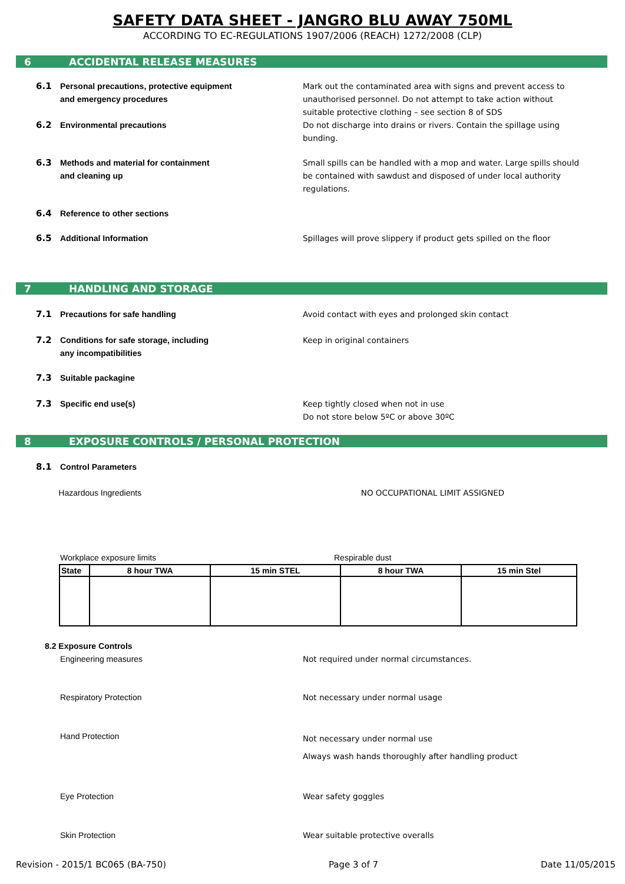SAFETY DATA SHEET - JANGRO BLU AWAY 750ML
ACCORDING TO EC-REGULATIONS 1907/2006 (REACH) 1272/2008 (CLP)
6 ACCIDENTAL RELEASE MEASURES
6.1 Personal precautions, protective equipment
and emergency procedures
Mark out the contaminated area with signs and prevent access to unauthorised personnel. Do not attempt to take action without suitable protective clothing – see section 8 of SDS
6.2 Environmental precautions Do not discharge into drains or rivers. Contain the spillage using bunding.
6.3 Methods and material for containment
and cleaning up
Small spills can be handled with a mop and water. Large spills should be contained with sawdust and disposed of under local authority regulations.
6.4 Reference to other sections
6.5 Additional Information Spillages will prove slippery if product gets spilled on the floor
7 HANDLING AND STORAGE
7.1 Precautions for safe handling Avoid contact with eyes and prolonged skin contact
7.2 Conditions for safe storage, including
any incompatibilities
Keep in original containers
7.3 Suitable packagine
7.3 Specific end use(s) Keep tightly closed when not in use
Do not store below 5ºC or above 30ºC
8 EXPOSURE CONTROLS / PERSONAL PROTECTION
8.1 Control Parameters
Hazardous Ingredients NO OCCUPATIONAL LIMIT ASSIGNED
Workplace exposure limits Respirable dust
| State | 8 hour TWA | 15 min STEL | 8 hour TWA | 15 min Stel |
| --- | --- | --- | --- | --- |
8.2 Exposure Controls
Engineering measures Not required under normal circumstances.
Respiratory Protection Not necessary under normal usage
Hand Protection
Not necessary under normal use
Always wash hands thoroughly after handling product
Eye Protection Wear safety goggles
Skin Protection Wear suitable protective overalls
Revision - 2015/1 BC065 (BA-750) Page 3 of 7 Date 11/05/2015